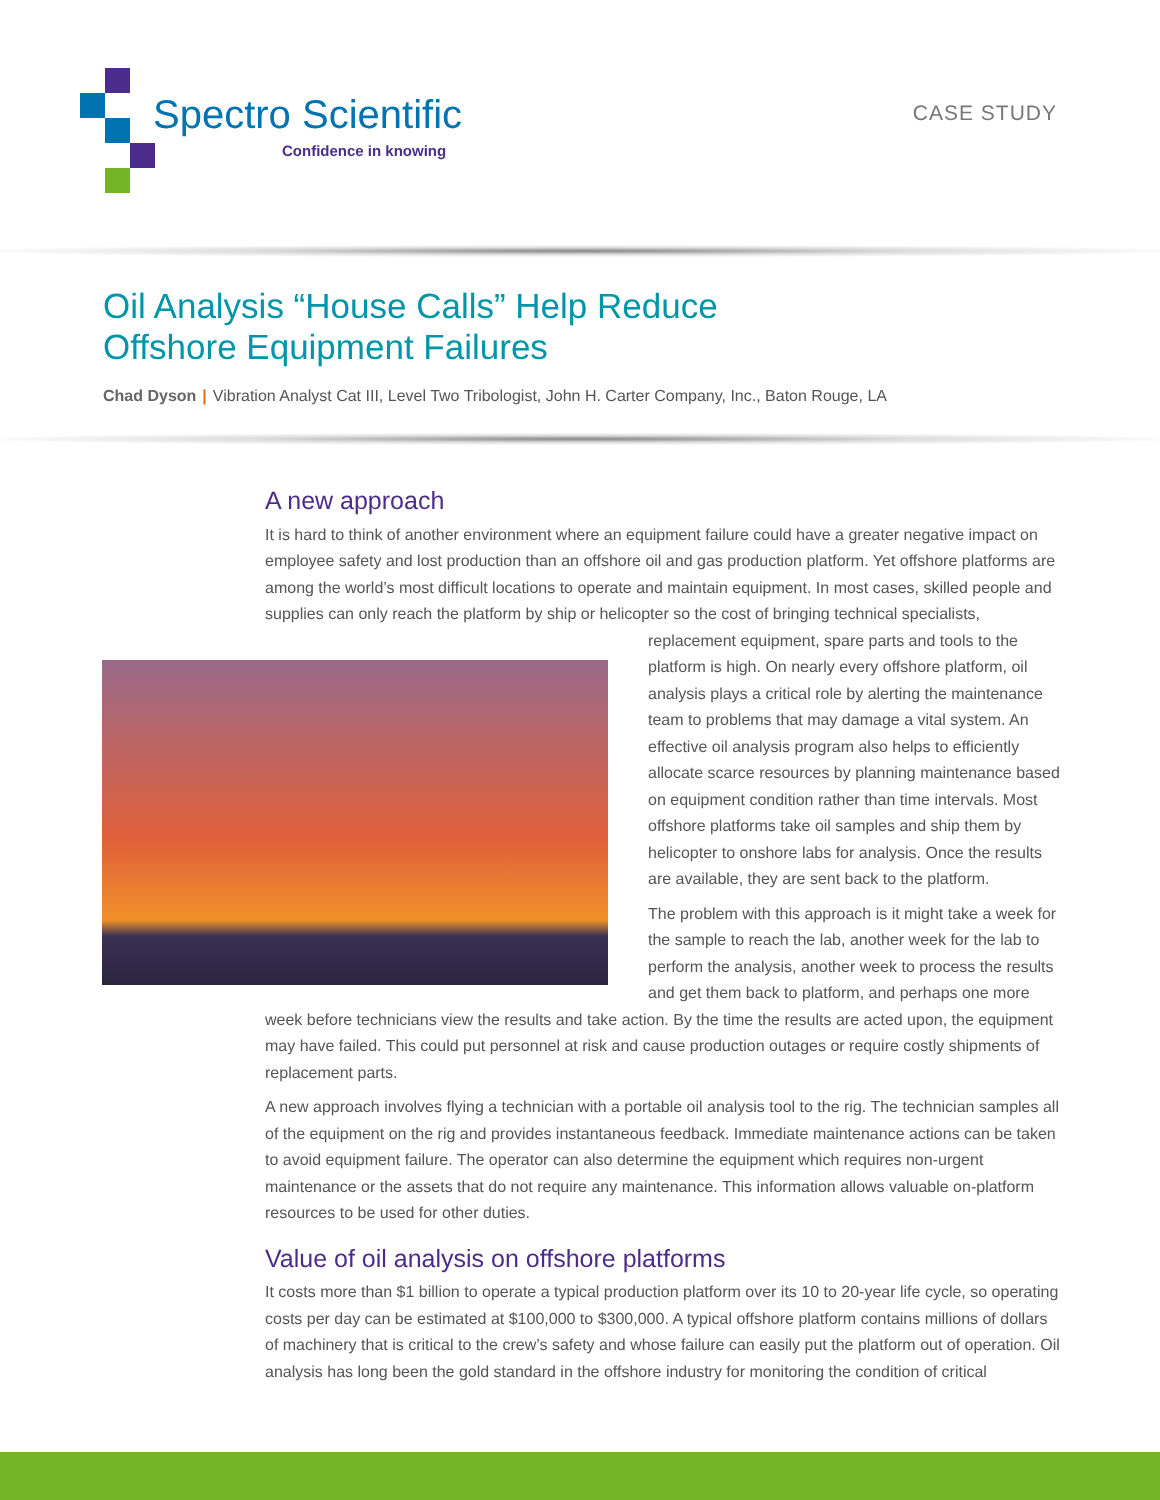Spectro Scientific
Confidence in knowing
CASE STUDY
Oil Analysis “House Calls” Help Reduce
Offshore Equipment Failures
Chad Dyson | Vibration Analyst Cat III, Level Two Tribologist, John H. Carter Company, Inc., Baton Rouge, LA
A new approach
It is hard to think of another environment where an equipment failure could have a greater negative impact on employee safety and lost production than an offshore oil and gas production platform. Yet offshore platforms are among the world’s most difficult locations to operate and maintain equipment. In most cases, skilled people and supplies can only reach the platform by ship or helicopter so the cost of bringing technical specialists, replacement equipment, spare parts and tools to the platform is high. On nearly every offshore platform, oil analysis plays a critical role by alerting the maintenance team to problems that may damage a vital system. An effective oil analysis program also helps to efficiently allocate scarce resources by planning maintenance based on equipment condition rather than time intervals. Most offshore platforms take oil samples and ship them by helicopter to onshore labs for analysis. Once the results are available, they are sent back to the platform.
The problem with this approach is it might take a week for the sample to reach the lab, another week for the lab to perform the analysis, another week to process the results and get them back to platform, and perhaps one more week before technicians view the results and take action. By the time the results are acted upon, the equipment may have failed. This could put personnel at risk and cause production outages or require costly shipments of replacement parts.
A new approach involves flying a technician with a portable oil analysis tool to the rig. The technician samples all of the equipment on the rig and provides instantaneous feedback. Immediate maintenance actions can be taken to avoid equipment failure. The operator can also determine the equipment which requires non-urgent maintenance or the assets that do not require any maintenance. This information allows valuable on-platform resources to be used for other duties.
Value of oil analysis on offshore platforms
It costs more than $1 billion to operate a typical production platform over its 10 to 20-year life cycle, so operating costs per day can be estimated at $100,000 to $300,000. A typical offshore platform contains millions of dollars of machinery that is critical to the crew’s safety and whose failure can easily put the platform out of operation. Oil analysis has long been the gold standard in the offshore industry for monitoring the condition of critical